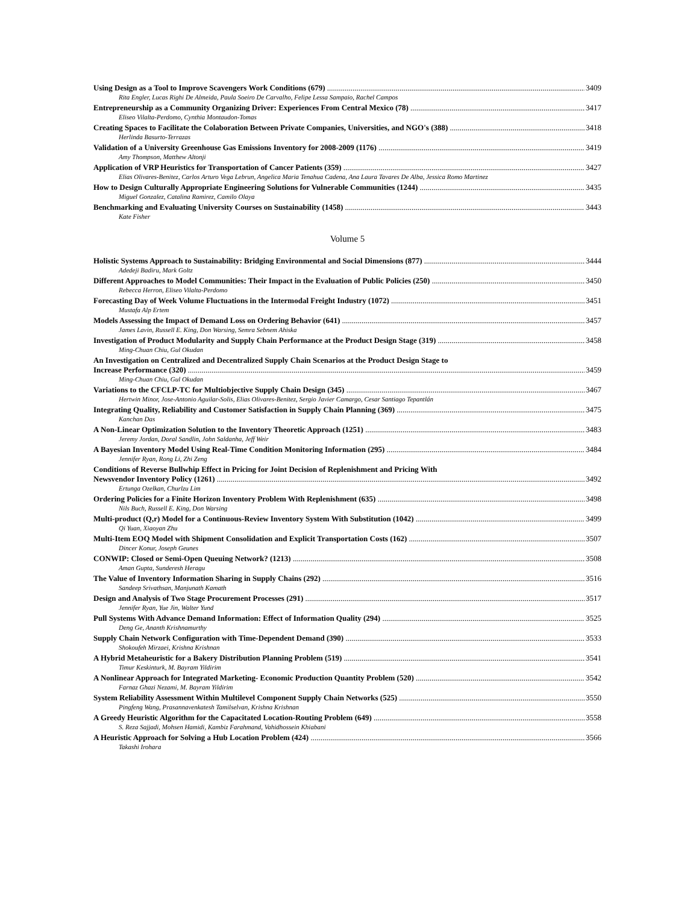Using Design as a Tool to Improve Scavengers Work Conditions (679) 3409
Rita Engler, Lucas Righi De Almeida, Paula Soeiro De Carvalho, Felipe Lessa Sampaio, Rachel Campos
Entrepreneurship as a Community Organizing Driver: Experiences From Central Mexico (78) 3417
Eliseo Vilalta-Perdomo, Cynthia Montaudon-Tomas
Creating Spaces to Facilitate the Colaboration Between Private Companies, Universities, and NGO's (388) 3418
Herlinda Basurto-Terrazas
Validation of a University Greenhouse Gas Emissions Inventory for 2008-2009 (1176) 3419
Amy Thompson, Matthew Altonji
Application of VRP Heuristics for Transportation of Cancer Patients (359) 3427
Elias Olivares-Benitez, Carlos Arturo Vega Lebrun, Angelica Maria Tenahua Cadena, Ana Laura Tavares De Alba, Jessica Romo Martinez
How to Design Culturally Appropriate Engineering Solutions for Vulnerable Communities (1244) 3435
Miguel Gonzalez, Catalina Ramirez, Camilo Olaya
Benchmarking and Evaluating University Courses on Sustainability (1458) 3443
Kate Fisher
Volume 5
Holistic Systems Approach to Sustainability: Bridging Environmental and Social Dimensions (877) 3444
Adedeji Badiru, Mark Goltz
Different Approaches to Model Communities: Their Impact in the Evaluation of Public Policies (250) 3450
Rebecca Herron, Eliseo Vilalta-Perdomo
Forecasting Day of Week Volume Fluctuations in the Intermodal Freight Industry (1072) 3451
Mustafa Alp Ertem
Models Assessing the Impact of Demand Loss on Ordering Behavior (641) 3457
James Lavin, Russell E. King, Don Warsing, Semra Sebnem Ahiska
Investigation of Product Modularity and Supply Chain Performance at the Product Design Stage (319) 3458
Ming-Chuan Chiu, Gul Okudan
An Investigation on Centralized and Decentralized Supply Chain Scenarios at the Product Design Stage to
Increase Performance (320) 3459
Ming-Chuan Chiu, Gul Okudan
Variations to the CFCLP-TC for Multiobjective Supply Chain Design (345) 3467
Hertwin Minor, Jose-Antonio Aguilar-Solis, Elias Olivares-Benitez, Sergio Javier Camargo, Cesar Santiago Tepantlán
Integrating Quality, Reliability and Customer Satisfaction in Supply Chain Planning (369) 3475
Kanchan Das
A Non-Linear Optimization Solution to the Inventory Theoretic Approach (1251) 3483
Jeremy Jordan, Doral Sandlin, John Saldanha, Jeff Weir
A Bayesian Inventory Model Using Real-Time Condition Monitoring Information (295) 3484
Jennifer Ryan, Rong Li, Zhi Zeng
Conditions of Reverse Bullwhip Effect in Pricing for Joint Decision of Replenishment and Pricing With
Newsvendor Inventory Policy (1261) 3492
Ertunga Ozelkan, Churlzu Lim
Ordering Policies for a Finite Horizon Inventory Problem With Replenishment (635) 3498
Nils Buch, Russell E. King, Don Warsing
Multi-product (Q,r) Model for a Continuous-Review Inventory System With Substitution (1042) 3499
Qi Yuan, Xiaoyan Zhu
Multi-Item EOQ Model with Shipment Consolidation and Explicit Transportation Costs (162) 3507
Dincer Konur, Joseph Geunes
CONWIP: Closed or Semi-Open Queuing Network? (1213) 3508
Aman Gupta, Sunderesh Heragu
The Value of Inventory Information Sharing in Supply Chains (292) 3516
Sandeep Srivathsan, Manjunath Kamath
Design and Analysis of Two Stage Procurement Processes (291) 3517
Jennifer Ryan, Yue Jin, Walter Yund
Pull Systems With Advance Demand Information: Effect of Information Quality (294) 3525
Deng Ge, Ananth Krishnamurthy
Supply Chain Network Configuration with Time-Dependent Demand (390) 3533
Shokoufeh Mirzaei, Krishna Krishnan
A Hybrid Metaheuristic for a Bakery Distribution Planning Problem (519) 3541
Timur Keskinturk, M. Bayram Yildirim
A Nonlinear Approach for Integrated Marketing- Economic Production Quantity Problem (520) 3542
Farnaz Ghazi Nezami, M. Bayram Yildirim
System Reliability Assessment Within Multilevel Component Supply Chain Networks (525) 3550
Pingfeng Wang, Prasannavenkatesh Tamilselvan, Krishna Krishnan
A Greedy Heuristic Algorithm for the Capacitated Location-Routing Problem (649) 3558
S. Reza Sajjadi, Mohsen Hamidi, Kambiz Farahmand, Vahidhossein Khiabani
A Heuristic Approach for Solving a Hub Location Problem (424) 3566
Takashi Irohara